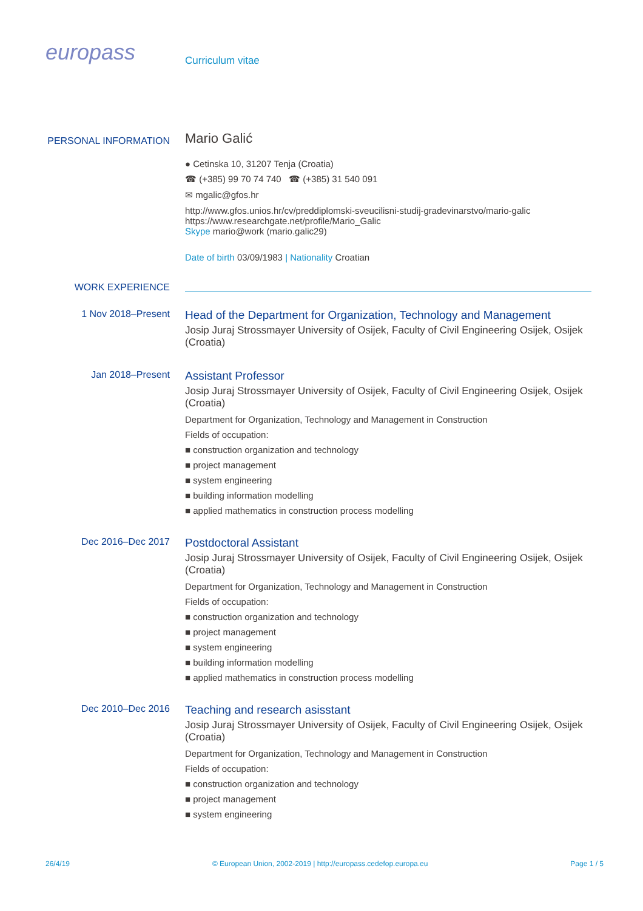europass
Curriculum vitae
PERSONAL INFORMATION
Mario Galić
● Cetinska 10, 31207 Tenja (Croatia)
☎ (+385) 99 70 74 740 ☎ (+385) 31 540 091
✉ mgalic@gfos.hr
http://www.gfos.unios.hr/cv/preddiplomski-sveucilisni-studij-gradevinarstvo/mario-galic
https://www.researchgate.net/profile/Mario_Galic
Skype mario@work (mario.galic29)
Date of birth 03/09/1983 | Nationality Croatian
WORK EXPERIENCE
1 Nov 2018–Present
Head of the Department for Organization, Technology and Management
Josip Juraj Strossmayer University of Osijek, Faculty of Civil Engineering Osijek, Osijek (Croatia)
Jan 2018–Present
Assistant Professor
Josip Juraj Strossmayer University of Osijek, Faculty of Civil Engineering Osijek, Osijek (Croatia)
Department for Organization, Technology and Management in Construction
Fields of occupation:
■ construction organization and technology
■ project management
■ system engineering
■ building information modelling
■ applied mathematics in construction process modelling
Dec 2016–Dec 2017
Postdoctoral Assistant
Josip Juraj Strossmayer University of Osijek, Faculty of Civil Engineering Osijek, Osijek (Croatia)
Department for Organization, Technology and Management in Construction
Fields of occupation:
■ construction organization and technology
■ project management
■ system engineering
■ building information modelling
■ applied mathematics in construction process modelling
Dec 2010–Dec 2016
Teaching and research asisstant
Josip Juraj Strossmayer University of Osijek, Faculty of Civil Engineering Osijek, Osijek (Croatia)
Department for Organization, Technology and Management in Construction
Fields of occupation:
■ construction organization and technology
■ project management
■ system engineering
26/4/19 © European Union, 2002-2019 | http://europass.cedefop.europa.eu Page 1 / 5